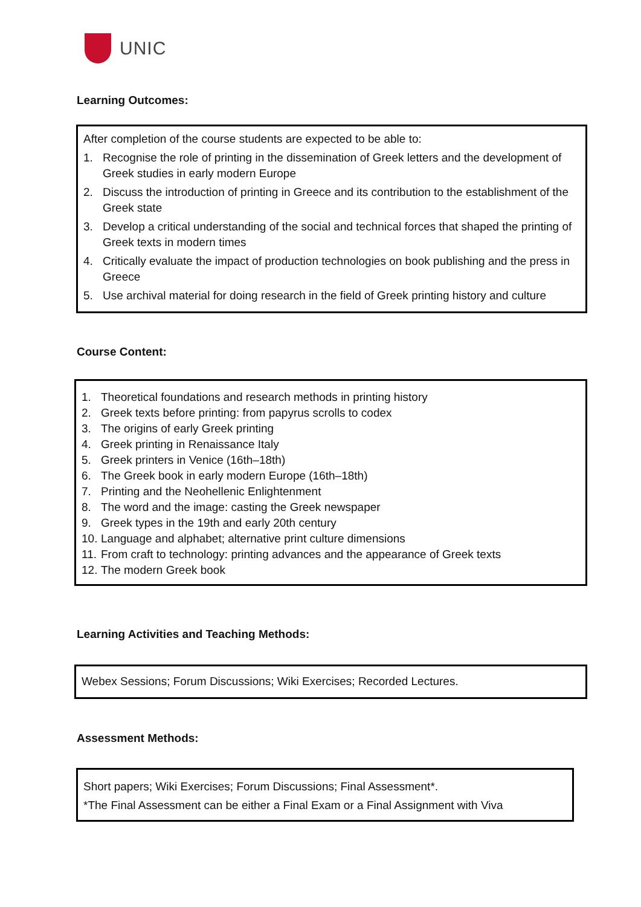UNIC
Learning Outcomes:
After completion of the course students are expected to be able to:
1. Recognise the role of printing in the dissemination of Greek letters and the development of Greek studies in early modern Europe
2. Discuss the introduction of printing in Greece and its contribution to the establishment of the Greek state
3. Develop a critical understanding of the social and technical forces that shaped the printing of Greek texts in modern times
4. Critically evaluate the impact of production technologies on book publishing and the press in Greece
5. Use archival material for doing research in the field of Greek printing history and culture
Course Content:
1. Theoretical foundations and research methods in printing history
2. Greek texts before printing: from papyrus scrolls to codex
3. The origins of early Greek printing
4. Greek printing in Renaissance Italy
5. Greek printers in Venice (16th–18th)
6. The Greek book in early modern Europe (16th–18th)
7. Printing and the Neohellenic Enlightenment
8. The word and the image: casting the Greek newspaper
9. Greek types in the 19th and early 20th century
10. Language and alphabet; alternative print culture dimensions
11. From craft to technology: printing advances and the appearance of Greek texts
12. The modern Greek book
Learning Activities and Teaching Methods:
Webex Sessions; Forum Discussions; Wiki Exercises; Recorded Lectures.
Assessment Methods:
Short papers; Wiki Exercises; Forum Discussions; Final Assessment*.
*The Final Assessment can be either a Final Exam or a Final Assignment with Viva